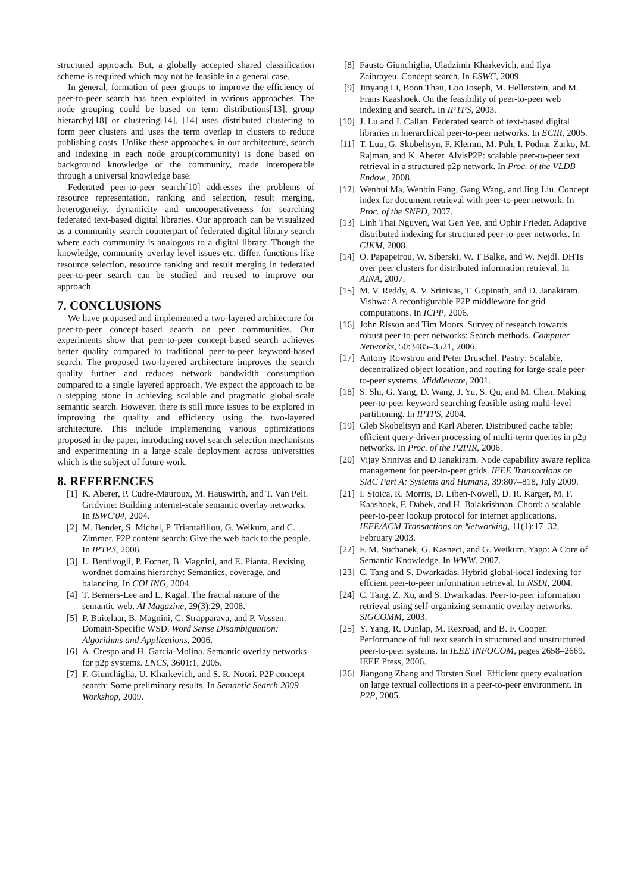structured approach. But, a globally accepted shared classification scheme is required which may not be feasible in a general case.
In general, formation of peer groups to improve the efficiency of peer-to-peer search has been exploited in various approaches. The node grouping could be based on term distributions[13], group hierarchy[18] or clustering[14]. [14] uses distributed clustering to form peer clusters and uses the term overlap in clusters to reduce publishing costs. Unlike these approaches, in our architecture, search and indexing in each node group(community) is done based on background knowledge of the community, made interoperable through a universal knowledge base.
Federated peer-to-peer search[10] addresses the problems of resource representation, ranking and selection, result merging, heterogeneity, dynamicity and uncooperativeness for searching federated text-based digital libraries. Our approach can be visualized as a community search counterpart of federated digital library search where each community is analogous to a digital library. Though the knowledge, community overlay level issues etc. differ, functions like resource selection, resource ranking and result merging in federated peer-to-peer search can be studied and reused to improve our approach.
7. CONCLUSIONS
We have proposed and implemented a two-layered architecture for peer-to-peer concept-based search on peer communities. Our experiments show that peer-to-peer concept-based search achieves better quality compared to traditional peer-to-peer keyword-based search. The proposed two-layered architecture improves the search quality further and reduces network bandwidth consumption compared to a single layered approach. We expect the approach to be a stepping stone in achieving scalable and pragmatic global-scale semantic search. However, there is still more issues to be explored in improving the quality and efficiency using the two-layered architecture. This include implementing various optimizations proposed in the paper, introducing novel search selection mechanisms and experimenting in a large scale deployment across universities which is the subject of future work.
8. REFERENCES
[1] K. Aberer, P. Cudre-Mauroux, M. Hauswirth, and T. Van Pelt. Gridvine: Building internet-scale semantic overlay networks. In ISWC'04, 2004.
[2] M. Bender, S. Michel, P. Triantafillou, G. Weikum, and C. Zimmer. P2P content search: Give the web back to the people. In IPTPS, 2006.
[3] L. Bentivogli, P. Forner, B. Magnini, and E. Pianta. Revising wordnet domains hierarchy: Semantics, coverage, and balancing. In COLING, 2004.
[4] T. Berners-Lee and L. Kagal. The fractal nature of the semantic web. AI Magazine, 29(3):29, 2008.
[5] P. Buitelaar, B. Magnini, C. Strapparava, and P. Vossen. Domain-Specific WSD. Word Sense Disambiguation: Algorithms and Applications, 2006.
[6] A. Crespo and H. Garcia-Molina. Semantic overlay networks for p2p systems. LNCS, 3601:1, 2005.
[7] F. Giunchiglia, U. Kharkevich, and S. R. Noori. P2P concept search: Some preliminary results. In Semantic Search 2009 Workshop, 2009.
[8] Fausto Giunchiglia, Uladzimir Kharkevich, and Ilya Zaihrayeu. Concept search. In ESWC, 2009.
[9] Jinyang Li, Boon Thau, Loo Joseph, M. Hellerstein, and M. Frans Kaashoek. On the feasibility of peer-to-peer web indexing and search. In IPTPS, 2003.
[10] J. Lu and J. Callan. Federated search of text-based digital libraries in hierarchical peer-to-peer networks. In ECIR, 2005.
[11] T. Luu, G. Skobeltsyn, F. Klemm, M. Puh, I. Podnar Žarko, M. Rajman, and K. Aberer. AlvisP2P: scalable peer-to-peer text retrieval in a structured p2p network. In Proc. of the VLDB Endow., 2008.
[12] Wenhui Ma, Wenbin Fang, Gang Wang, and Jing Liu. Concept index for document retrieval with peer-to-peer network. In Proc. of the SNPD, 2007.
[13] Linh Thai Nguyen, Wai Gen Yee, and Ophir Frieder. Adaptive distributed indexing for structured peer-to-peer networks. In CIKM, 2008.
[14] O. Papapetrou, W. Siberski, W. T Balke, and W. Nejdl. DHTs over peer clusters for distributed information retrieval. In AINA, 2007.
[15] M. V. Reddy, A. V. Srinivas, T. Gopinath, and D. Janakiram. Vishwa: A reconfigurable P2P middleware for grid computations. In ICPP, 2006.
[16] John Risson and Tim Moors. Survey of research towards robust peer-to-peer networks: Search methods. Computer Networks, 50:3485–3521, 2006.
[17] Antony Rowstron and Peter Druschel. Pastry: Scalable, decentralized object location, and routing for large-scale peer-to-peer systems. Middleware, 2001.
[18] S. Shi, G. Yang, D. Wang, J. Yu, S. Qu, and M. Chen. Making peer-to-peer keyword searching feasible using multi-level partitioning. In IPTPS, 2004.
[19] Gleb Skobeltsyn and Karl Aberer. Distributed cache table: efficient query-driven processing of multi-term queries in p2p networks. In Proc. of the P2PIR, 2006.
[20] Vijay Srinivas and D Janakiram. Node capability aware replica management for peer-to-peer grids. IEEE Transactions on SMC Part A: Systems and Humans, 39:807–818, July 2009.
[21] I. Stoica, R. Morris, D. Liben-Nowell, D. R. Karger, M. F. Kaashoek, F. Dabek, and H. Balakrishnan. Chord: a scalable peer-to-peer lookup protocol for internet applications. IEEE/ACM Transactions on Networking, 11(1):17–32, February 2003.
[22] F. M. Suchanek, G. Kasneci, and G. Weikum. Yago: A Core of Semantic Knowledge. In WWW, 2007.
[23] C. Tang and S. Dwarkadas. Hybrid global-local indexing for effcient peer-to-peer information retrieval. In NSDI, 2004.
[24] C. Tang, Z. Xu, and S. Dwarkadas. Peer-to-peer information retrieval using self-organizing semantic overlay networks. SIGCOMM, 2003.
[25] Y. Yang, R. Dunlap, M. Rexroad, and B. F. Cooper. Performance of full text search in structured and unstructured peer-to-peer systems. In IEEE INFOCOM, pages 2658–2669. IEEE Press, 2006.
[26] Jiangong Zhang and Torsten Suel. Efficient query evaluation on large textual collections in a peer-to-peer environment. In P2P, 2005.